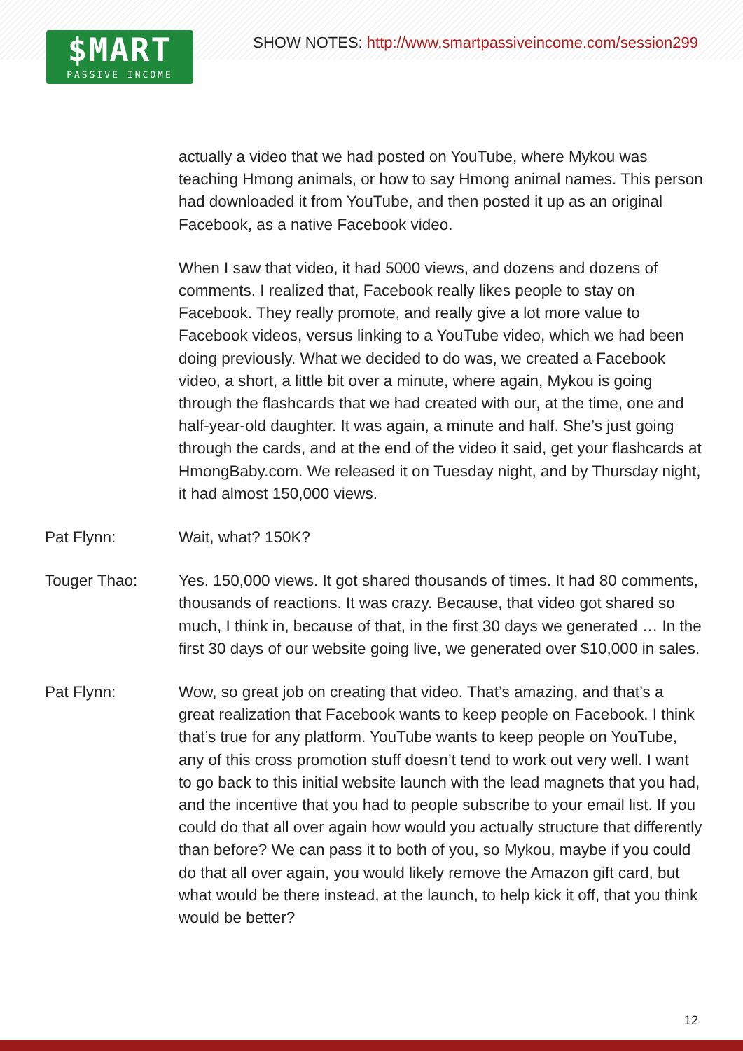SHOW NOTES: http://www.smartpassiveincome.com/session299
$MART
PASSIVE INCOME
actually a video that we had posted on YouTube, where Mykou was teaching Hmong animals, or how to say Hmong animal names. This person had downloaded it from YouTube, and then posted it up as an original Facebook, as a native Facebook video.
When I saw that video, it had 5000 views, and dozens and dozens of comments. I realized that, Facebook really likes people to stay on Facebook. They really promote, and really give a lot more value to Facebook videos, versus linking to a YouTube video, which we had been doing previously. What we decided to do was, we created a Facebook video, a short, a little bit over a minute, where again, Mykou is going through the flashcards that we had created with our, at the time, one and half-year-old daughter. It was again, a minute and half. She’s just going through the cards, and at the end of the video it said, get your flashcards at HmongBaby.com. We released it on Tuesday night, and by Thursday night, it had almost 150,000 views.
Pat Flynn: Wait, what? 150K?
Touger Thao: Yes. 150,000 views. It got shared thousands of times. It had 80 comments, thousands of reactions. It was crazy. Because, that video got shared so much, I think in, because of that, in the first 30 days we generated … In the first 30 days of our website going live, we generated over $10,000 in sales.
Pat Flynn: Wow, so great job on creating that video. That’s amazing, and that’s a great realization that Facebook wants to keep people on Facebook. I think that’s true for any platform. YouTube wants to keep people on YouTube, any of this cross promotion stuff doesn’t tend to work out very well. I want to go back to this initial website launch with the lead magnets that you had, and the incentive that you had to people subscribe to your email list. If you could do that all over again how would you actually structure that differently than before? We can pass it to both of you, so Mykou, maybe if you could do that all over again, you would likely remove the Amazon gift card, but what would be there instead, at the launch, to help kick it off, that you think would be better?
12